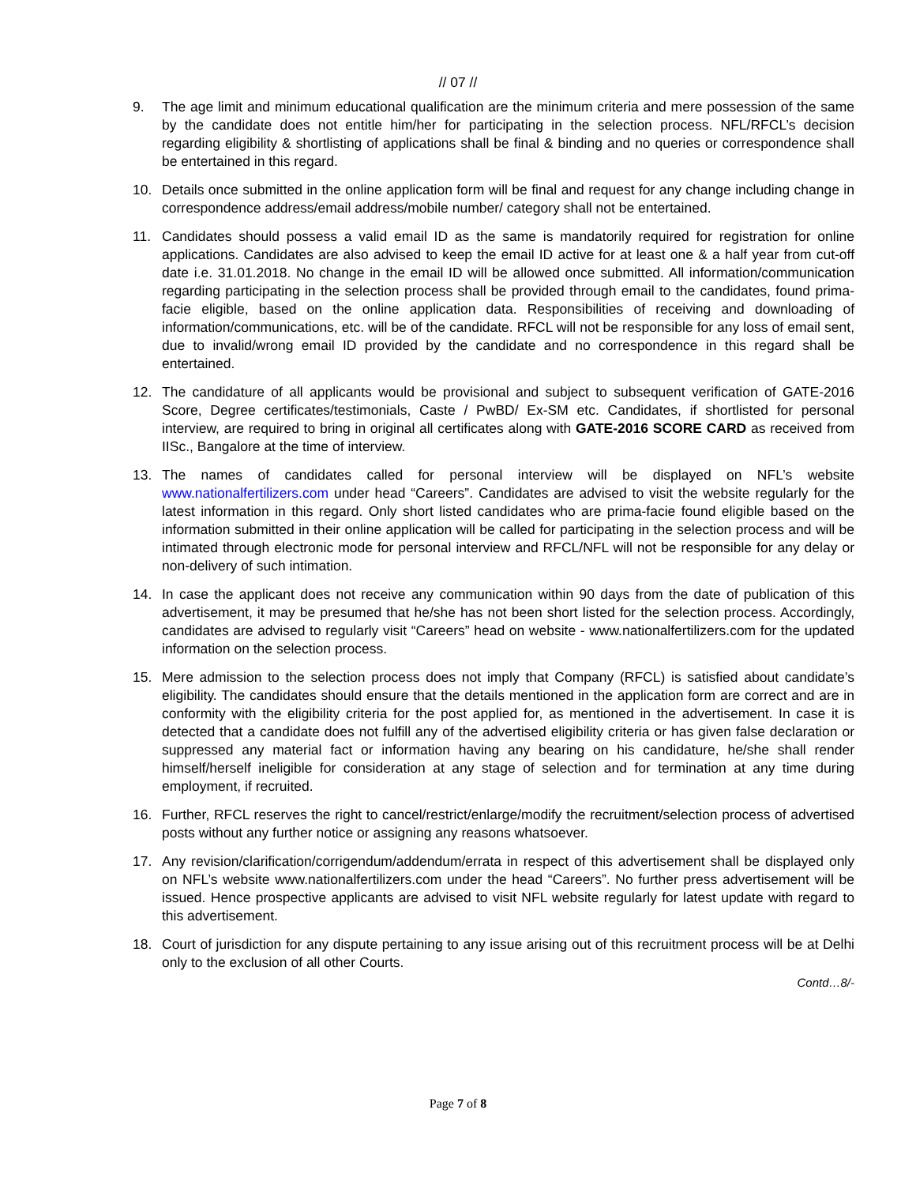// 07 //
9. The age limit and minimum educational qualification are the minimum criteria and mere possession of the same by the candidate does not entitle him/her for participating in the selection process. NFL/RFCL’s decision regarding eligibility & shortlisting of applications shall be final & binding and no queries or correspondence shall be entertained in this regard.
10. Details once submitted in the online application form will be final and request for any change including change in correspondence address/email address/mobile number/ category shall not be entertained.
11. Candidates should possess a valid email ID as the same is mandatorily required for registration for online applications. Candidates are also advised to keep the email ID active for at least one & a half year from cut-off date i.e. 31.01.2018. No change in the email ID will be allowed once submitted. All information/communication regarding participating in the selection process shall be provided through email to the candidates, found prima-facie eligible, based on the online application data. Responsibilities of receiving and downloading of information/communications, etc. will be of the candidate. RFCL will not be responsible for any loss of email sent, due to invalid/wrong email ID provided by the candidate and no correspondence in this regard shall be entertained.
12. The candidature of all applicants would be provisional and subject to subsequent verification of GATE-2016 Score, Degree certificates/testimonials, Caste / PwBD/ Ex-SM etc. Candidates, if shortlisted for personal interview, are required to bring in original all certificates along with GATE-2016 SCORE CARD as received from IISc., Bangalore at the time of interview.
13. The names of candidates called for personal interview will be displayed on NFL’s website www.nationalfertilizers.com under head “Careers”. Candidates are advised to visit the website regularly for the latest information in this regard. Only short listed candidates who are prima-facie found eligible based on the information submitted in their online application will be called for participating in the selection process and will be intimated through electronic mode for personal interview and RFCL/NFL will not be responsible for any delay or non-delivery of such intimation.
14. In case the applicant does not receive any communication within 90 days from the date of publication of this advertisement, it may be presumed that he/she has not been short listed for the selection process. Accordingly, candidates are advised to regularly visit “Careers” head on website - www.nationalfertilizers.com for the updated information on the selection process.
15. Mere admission to the selection process does not imply that Company (RFCL) is satisfied about candidate’s eligibility. The candidates should ensure that the details mentioned in the application form are correct and are in conformity with the eligibility criteria for the post applied for, as mentioned in the advertisement. In case it is detected that a candidate does not fulfill any of the advertised eligibility criteria or has given false declaration or suppressed any material fact or information having any bearing on his candidature, he/she shall render himself/herself ineligible for consideration at any stage of selection and for termination at any time during employment, if recruited.
16. Further, RFCL reserves the right to cancel/restrict/enlarge/modify the recruitment/selection process of advertised posts without any further notice or assigning any reasons whatsoever.
17. Any revision/clarification/corrigendum/addendum/errata in respect of this advertisement shall be displayed only on NFL’s website www.nationalfertilizers.com under the head “Careers”. No further press advertisement will be issued. Hence prospective applicants are advised to visit NFL website regularly for latest update with regard to this advertisement.
18. Court of jurisdiction for any dispute pertaining to any issue arising out of this recruitment process will be at Delhi only to the exclusion of all other Courts.
Contd…8/-
Page 7 of 8